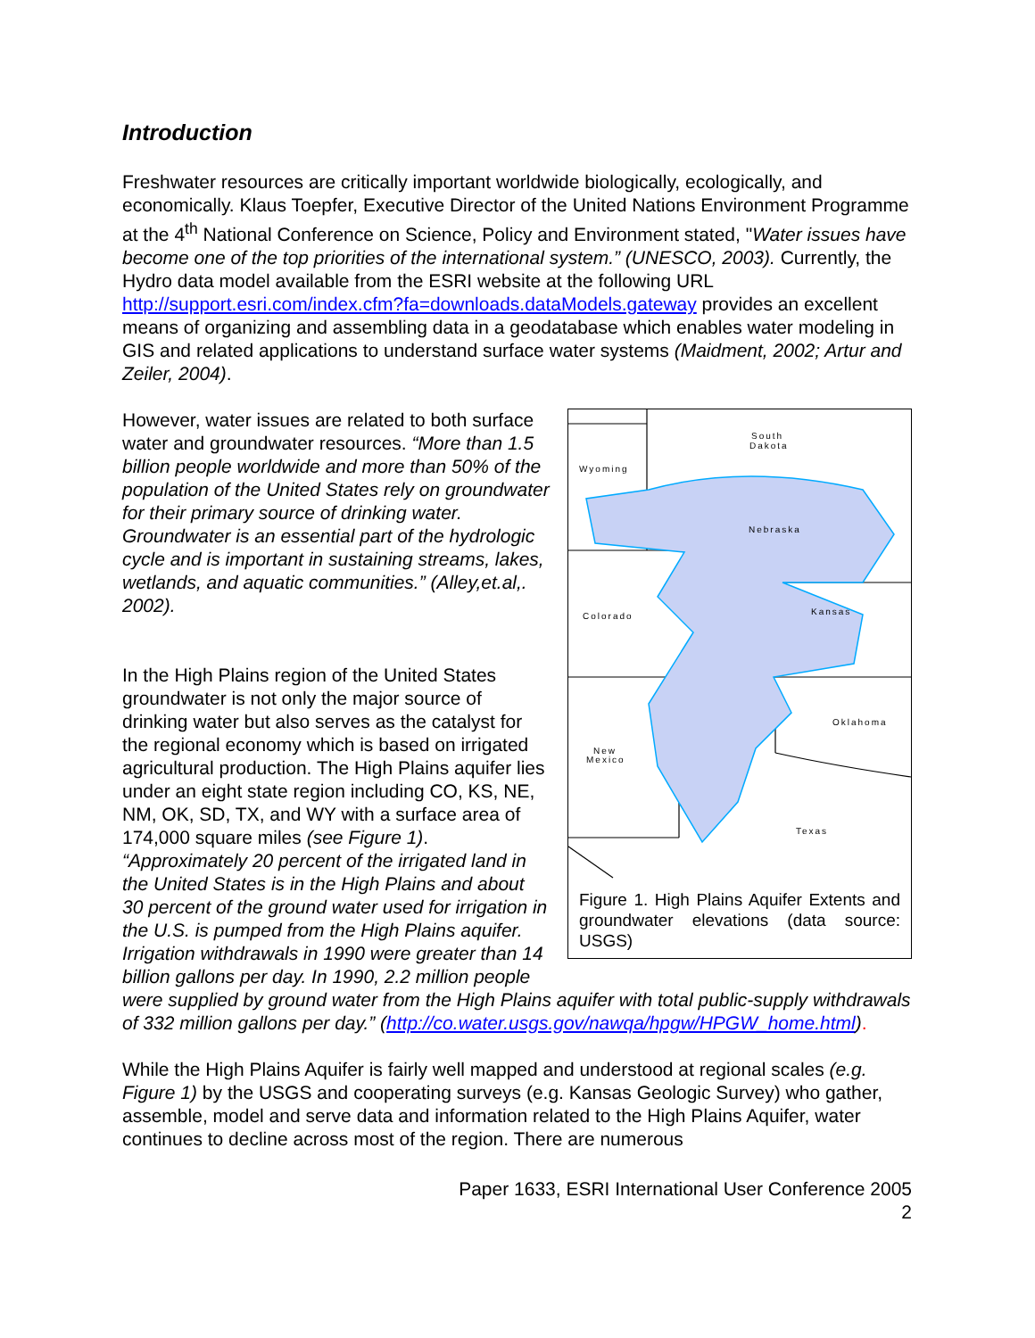Introduction
Freshwater resources are critically important worldwide biologically, ecologically, and economically. Klaus Toepfer, Executive Director of the United Nations Environment Programme at the 4<sup>th</sup> National Conference on Science, Policy and Environment stated, "Water issues have become one of the top priorities of the international system.” (UNESCO, 2003). Currently, the Hydro data model available from the ESRI website at the following URL http://support.esri.com/index.cfm?fa=downloads.dataModels.gateway provides an excellent means of organizing and assembling data in a geodatabase which enables water modeling in GIS and related applications to understand surface water systems (Maidment, 2002; Artur and Zeiler, 2004).
South
Dakota
Wyoming
Nebraska
Colorado
Kansas
Oklahoma
New
Mexico
Texas
Figure 1. High Plains Aquifer Extents and groundwater elevations (data source: USGS)
However, water issues are related to both surface water and groundwater resources. “More than 1.5 billion people worldwide and more than 50% of the population of the United States rely on groundwater for their primary source of drinking water. Groundwater is an essential part of the hydrologic cycle and is important in sustaining streams, lakes, wetlands, and aquatic communities.” (Alley,et.al,. 2002).
In the High Plains region of the United States groundwater is not only the major source of drinking water but also serves as the catalyst for the regional economy which is based on irrigated agricultural production. The High Plains aquifer lies under an eight state region including CO, KS, NE, NM, OK, SD, TX, and WY with a surface area of 174,000 square miles (see Figure 1). “Approximately 20 percent of the irrigated land in the United States is in the High Plains and about 30 percent of the ground water used for irrigation in the U.S. is pumped from the High Plains aquifer. Irrigation withdrawals in 1990 were greater than 14 billion gallons per day. In 1990, 2.2 million people were supplied by ground water from the High Plains aquifer with total public-supply withdrawals of 332 million gallons per day.” (http://co.water.usgs.gov/nawqa/hpgw/HPGW_home.html).
While the High Plains Aquifer is fairly well mapped and understood at regional scales (e.g. Figure 1) by the USGS and cooperating surveys (e.g. Kansas Geologic Survey) who gather, assemble, model and serve data and information related to the High Plains Aquifer, water continues to decline across most of the region. There are numerous
Paper 1633, ESRI International User Conference 2005
2